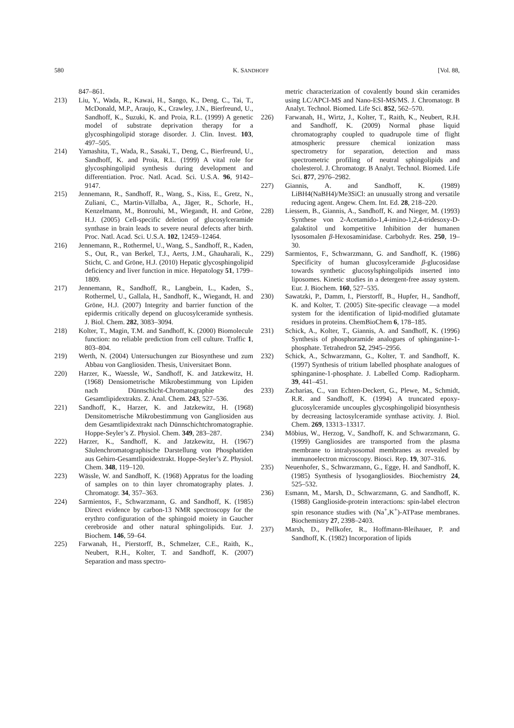580 K. SANDHOFF [Vol. 88,
847–861.
213) Liu, Y., Wada, R., Kawai, H., Sango, K., Deng, C., Tai, T., McDonald, M.P., Araujo, K., Crawley, J.N., Bierfreund, U., Sandhoff, K., Suzuki, K. and Proia, R.L. (1999) A genetic model of substrate deprivation therapy for a glycosphingolipid storage disorder. J. Clin. Invest. 103, 497–505.
214) Yamashita, T., Wada, R., Sasaki, T., Deng, C., Bierfreund, U., Sandhoff, K. and Proia, R.L. (1999) A vital role for glycosphingolipid synthesis during development and differentiation. Proc. Natl. Acad. Sci. U.S.A. 96, 9142–9147.
215) Jennemann, R., Sandhoff, R., Wang, S., Kiss, E., Gretz, N., Zuliani, C., Martin-Villalba, A., Jäger, R., Schorle, H., Kenzelmann, M., Bonrouhi, M., Wiegandt, H. and Gröne, H.J. (2005) Cell-specific deletion of glucosylceramide synthase in brain leads to severe neural defects after birth. Proc. Natl. Acad. Sci. U.S.A. 102, 12459–12464.
216) Jennemann, R., Rothermel, U., Wang, S., Sandhoff, R., Kaden, S., Out, R., van Berkel, T.J., Aerts, J.M., Ghauharali, K., Sticht, C. and Gröne, H.J. (2010) Hepatic glycosphingolipid deficiency and liver function in mice. Hepatology 51, 1799–1809.
217) Jennemann, R., Sandhoff, R., Langbein, L., Kaden, S., Rothermel, U., Gallala, H., Sandhoff, K., Wiegandt, H. and Gröne, H.J. (2007) Integrity and barrier function of the epidermis critically depend on glucosylceramide synthesis. J. Biol. Chem. 282, 3083–3094.
218) Kolter, T., Magin, T.M. and Sandhoff, K. (2000) Biomolecule function: no reliable prediction from cell culture. Traffic 1, 803–804.
219) Werth, N. (2004) Untersuchungen zur Biosynthese und zum Abbau von Gangliosiden. Thesis, Universitaet Bonn.
220) Harzer, K., Waessle, W., Sandhoff, K. and Jatzkewitz, H. (1968) Densiometrische Mikrobestimmung von Lipiden nach Dünnschicht-Chromatographie des Gesamtlipidextrakts. Z. Anal. Chem. 243, 527–536.
221) Sandhoff, K., Harzer, K. and Jatzkewitz, H. (1968) Densitometrische Mikrobestimmung von Gangliosiden aus dem Gesamtlipidextrakt nach Dünnschichtchromatographie. Hoppe-Seyler’s Z. Physiol. Chem. 349, 283–287.
222) Harzer, K., Sandhoff, K. and Jatzkewitz, H. (1967) Säulenchromatographische Darstellung von Phosphatiden aus Gehirn-Gesamtlipoidextrakt. Hoppe-Seyler’s Z. Physiol. Chem. 348, 119–120.
223) Wässle, W. and Sandhoff, K. (1968) Appratus for the loading of samples on to thin layer chromatography plates. J. Chromatogr. 34, 357–363.
224) Sarmientos, F., Schwarzmann, G. and Sandhoff, K. (1985) Direct evidence by carbon-13 NMR spectroscopy for the erythro configuration of the sphingoid moiety in Gaucher cerebroside and other natural sphingolipids. Eur. J. Biochem. 146, 59–64.
225) Farwanah, H., Pierstorff, B., Schmelzer, C.E., Raith, K., Neubert, R.H., Kolter, T. and Sandhoff, K. (2007) Separation and mass spectro-
metric characterization of covalently bound skin ceramides using LC/APCI-MS and Nano-ESI-MS/MS. J. Chromatogr. B Analyt. Technol. Biomed. Life Sci. 852, 562–570.
226) Farwanah, H., Wirtz, J., Kolter, T., Raith, K., Neubert, R.H. and Sandhoff, K. (2009) Normal phase liquid chromatography coupled to quadrupole time of flight atmospheric pressure chemical ionization mass spectrometry for separation, detection and mass spectrometric profiling of neutral sphingolipids and cholesterol. J. Chromatogr. B Analyt. Technol. Biomed. Life Sci. 877, 2976–2982.
227) Giannis, A. and Sandhoff, K. (1989) LiBH4(NaBH4)/Me3SiCl: an unusually strong and versatile reducing agent. Angew. Chem. Int. Ed. 28, 218–220.
228) Liessem, B., Giannis, A., Sandhoff, K. and Nieger, M. (1993) Synthese von 2-Acetamido-1,4-imino-1,2,4-tridesoxy-D-galaktitol und kompetitive Inhibition der humanen lysosomalen β-Hexosaminidase. Carbohydr. Res. 250, 19–30.
229) Sarmientos, F., Schwarzmann, G. and Sandhoff, K. (1986) Specificity of human glucosylceramide β-glucosidase towards synthetic glucosylsphingolipids inserted into liposomes. Kinetic studies in a detergent-free assay system. Eur. J. Biochem. 160, 527–535.
230) Sawatzki, P., Damm, I., Pierstorff, B., Hupfer, H., Sandhoff, K. and Kolter, T. (2005) Site-specific cleavage —a model system for the identification of lipid-modified glutamate residues in proteins. ChemBioChem 6, 178–185.
231) Schick, A., Kolter, T., Giannis, A. and Sandhoff, K. (1996) Synthesis of phosphoramide analogues of sphinganine-1-phosphate. Tetrahedron 52, 2945–2956.
232) Schick, A., Schwarzmann, G., Kolter, T. and Sandhoff, K. (1997) Synthesis of tritium labelled phosphate analogues of sphinganine-1-phosphate. J. Labelled Comp. Radiopharm. 39, 441–451.
233) Zacharias, C., van Echten-Deckert, G., Plewe, M., Schmidt, R.R. and Sandhoff, K. (1994) A truncated epoxy-glucosylceramide uncouples glycosphingolipid biosynthesis by decreasing lactosylceramide synthase activity. J. Biol. Chem. 269, 13313–13317.
234) Möbius, W., Herzog, V., Sandhoff, K. and Schwarzmann, G. (1999) Gangliosides are transported from the plasma membrane to intralysosomal membranes as revealed by immunoelectron microscopy. Biosci. Rep. 19, 307–316.
235) Neuenhofer, S., Schwarzmann, G., Egge, H. and Sandhoff, K. (1985) Synthesis of lysogangliosides. Biochemistry 24, 525–532.
236) Esmann, M., Marsh, D., Schwarzmann, G. and Sandhoff, K. (1988) Ganglioside-protein interactions: spin-label electron spin resonance studies with (Na<sup>+</sup>,K<sup>+</sup>)-ATPase membranes. Biochemistry 27, 2398–2403.
237) Marsh, D., Pellkofer, R., Hoffmann-Bleihauer, P. and Sandhoff, K. (1982) Incorporation of lipids